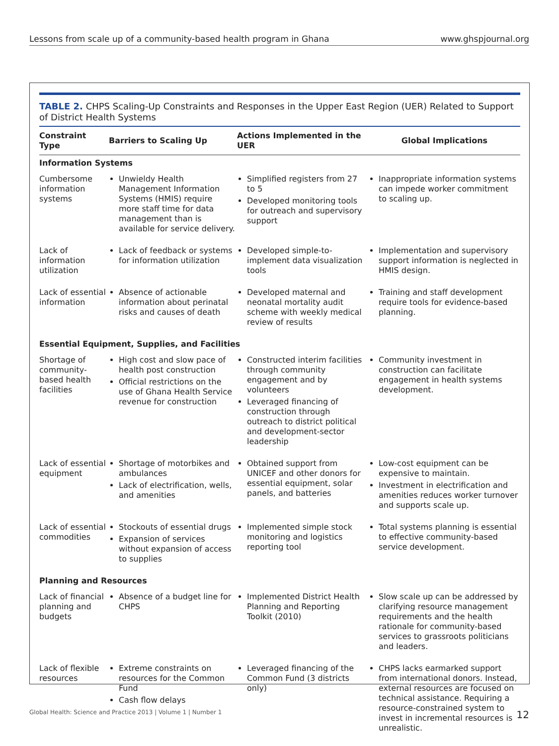Lessons from scale up of a community-based health program in Ghana www.ghspjournal.org
TABLE 2. CHPS Scaling-Up Constraints and Responses in the Upper East Region (UER) Related to Support of District Health Systems
| Constraint Type | Barriers to Scaling Up | Actions Implemented in the UER | Global Implications |
| --- | --- | --- | --- |
| Information Systems | | | |
| Cumbersome information systems | Unwieldy Health Management Information Systems (HMIS) require more staff time for data management than is available for service delivery. | Simplified registers from 27 to 5 Developed monitoring tools for outreach and supervisory support | Inappropriate information systems can impede worker commitment to scaling up. |
| Lack of information utilization | Lack of feedback or systems for information utilization | Developed simple-to-implement data visualization tools | Implementation and supervisory support information is neglected in HMIS design. |
| Lack of essential information | Absence of actionable information about perinatal risks and causes of death | Developed maternal and neonatal mortality audit scheme with weekly medical review of results | Training and staff development require tools for evidence-based planning. |
| Essential Equipment, Supplies, and Facilities | | | |
| Shortage of community-based health facilities | High cost and slow pace of health post construction Official restrictions on the use of Ghana Health Service revenue for construction | Constructed interim facilities through community engagement and by volunteers Leveraged financing of construction through outreach to district political and development-sector leadership | Community investment in construction can facilitate engagement in health systems development. |
| Lack of essential equipment | Shortage of motorbikes and ambulances Lack of electrification, wells, and amenities | Obtained support from UNICEF and other donors for essential equipment, solar panels, and batteries | Low-cost equipment can be expensive to maintain. Investment in electrification and amenities reduces worker turnover and supports scale up. |
| Lack of essential commodities | Stockouts of essential drugs Expansion of services without expansion of access to supplies | Implemented simple stock monitoring and logistics reporting tool | Total systems planning is essential to effective community-based service development. |
| Planning and Resources | | | |
| Lack of financial planning and budgets | Absence of a budget line for CHPS | Implemented District Health Planning and Reporting Toolkit (2010) | Slow scale up can be addressed by clarifying resource management requirements and the health rationale for community-based services to grassroots politicians and leaders. |
| Lack of flexible resources | Extreme constraints on resources for the Common Fund Cash flow delays | Leveraged financing of the Common Fund (3 districts only) | CHPS lacks earmarked support from international donors. Instead, external resources are focused on technical assistance. Requiring a resource-constrained system to invest in incremental resources is unrealistic. |
Global Health: Science and Practice 2013 | Volume 1 | Number 1 12